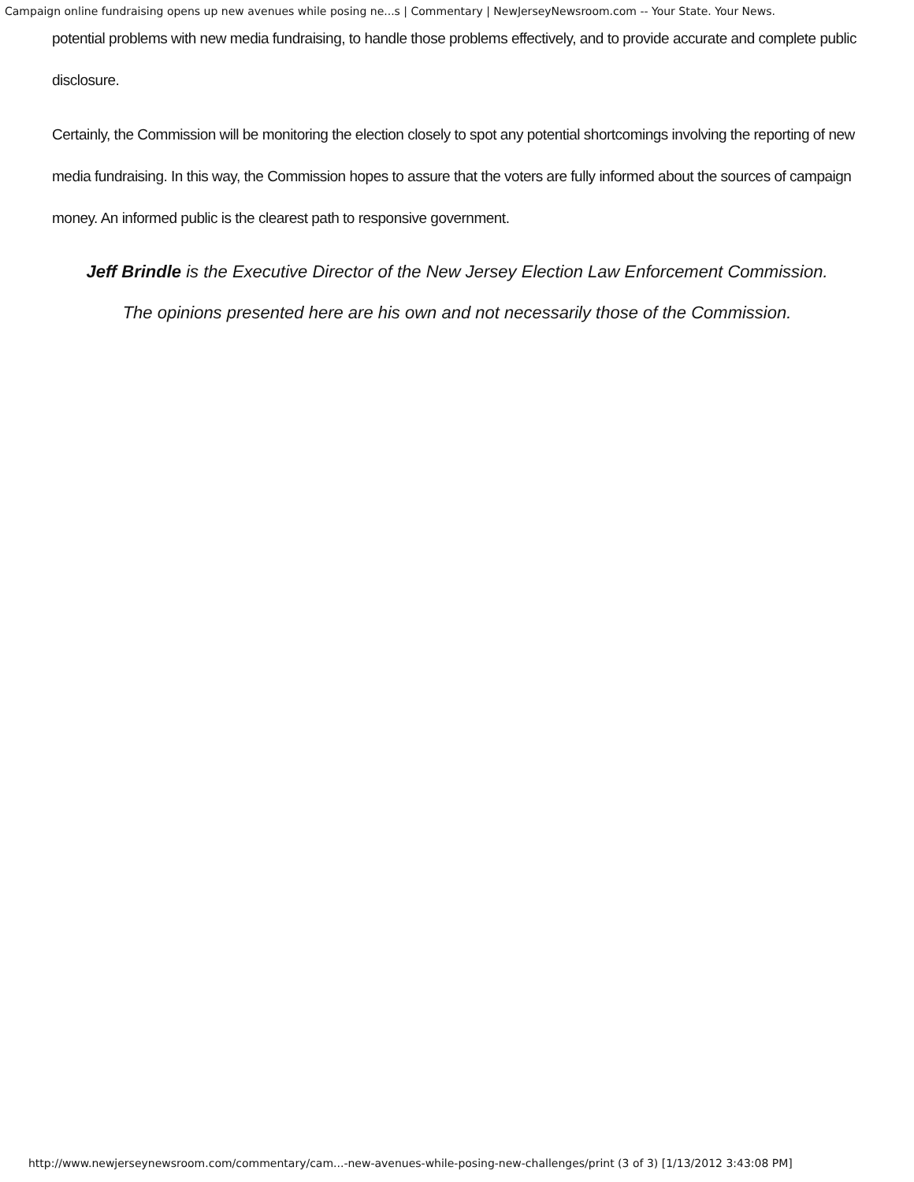Campaign online fundraising opens up new avenues while posing ne...s | Commentary | NewJerseyNewsroom.com -- Your State. Your News.
potential problems with new media fundraising, to handle those problems effectively, and to provide accurate and complete public disclosure.
Certainly, the Commission will be monitoring the election closely to spot any potential shortcomings involving the reporting of new media fundraising. In this way, the Commission hopes to assure that the voters are fully informed about the sources of campaign money. An informed public is the clearest path to responsive government.
Jeff Brindle is the Executive Director of the New Jersey Election Law Enforcement Commission.
The opinions presented here are his own and not necessarily those of the Commission.
http://www.newjerseynewsroom.com/commentary/cam...-new-avenues-while-posing-new-challenges/print (3 of 3) [1/13/2012 3:43:08 PM]